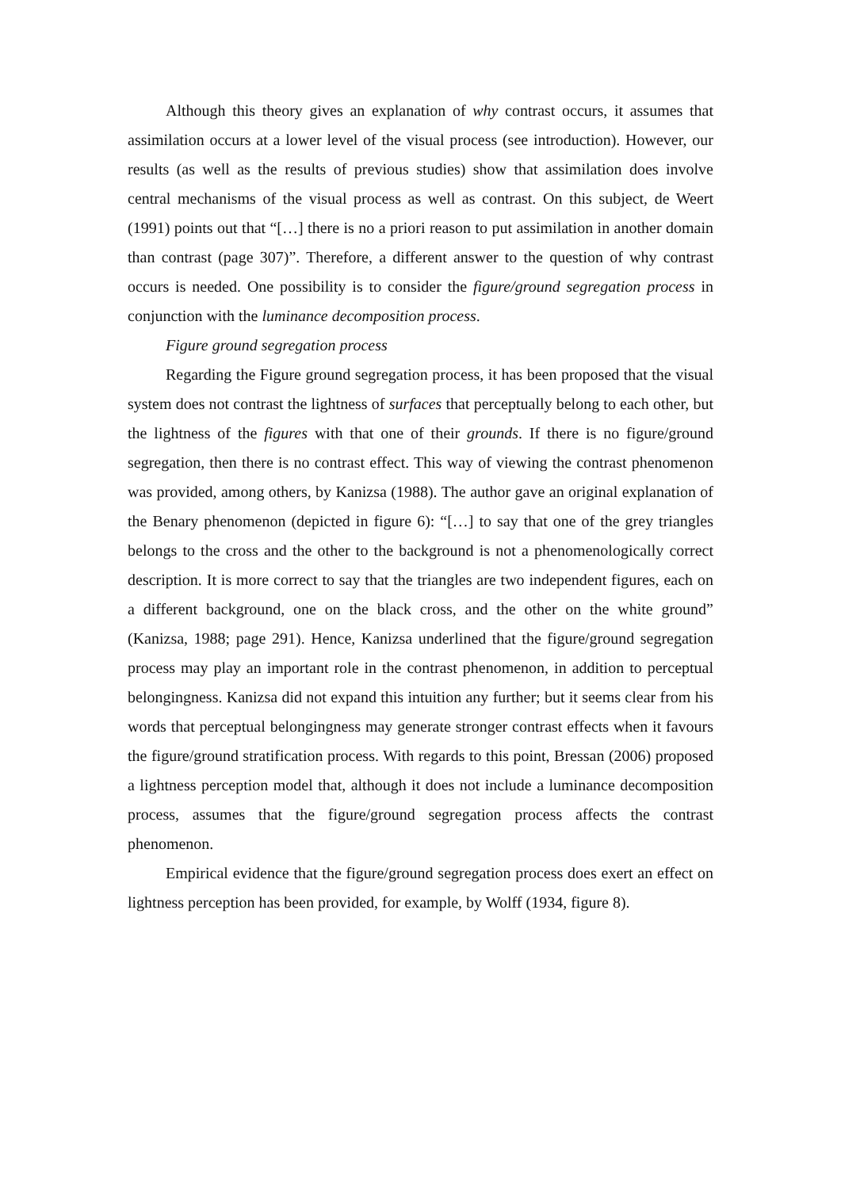Although this theory gives an explanation of why contrast occurs, it assumes that assimilation occurs at a lower level of the visual process (see introduction). However, our results (as well as the results of previous studies) show that assimilation does involve central mechanisms of the visual process as well as contrast. On this subject, de Weert (1991) points out that “[…] there is no a priori reason to put assimilation in another domain than contrast (page 307)”. Therefore, a different answer to the question of why contrast occurs is needed. One possibility is to consider the figure/ground segregation process in conjunction with the luminance decomposition process.
Figure ground segregation process
Regarding the Figure ground segregation process, it has been proposed that the visual system does not contrast the lightness of surfaces that perceptually belong to each other, but the lightness of the figures with that one of their grounds. If there is no figure/ground segregation, then there is no contrast effect. This way of viewing the contrast phenomenon was provided, among others, by Kanizsa (1988). The author gave an original explanation of the Benary phenomenon (depicted in figure 6): “[…] to say that one of the grey triangles belongs to the cross and the other to the background is not a phenomenologically correct description. It is more correct to say that the triangles are two independent figures, each on a different background, one on the black cross, and the other on the white ground” (Kanizsa, 1988; page 291). Hence, Kanizsa underlined that the figure/ground segregation process may play an important role in the contrast phenomenon, in addition to perceptual belongingness. Kanizsa did not expand this intuition any further; but it seems clear from his words that perceptual belongingness may generate stronger contrast effects when it favours the figure/ground stratification process. With regards to this point, Bressan (2006) proposed a lightness perception model that, although it does not include a luminance decomposition process, assumes that the figure/ground segregation process affects the contrast phenomenon.
Empirical evidence that the figure/ground segregation process does exert an effect on lightness perception has been provided, for example, by Wolff (1934, figure 8).